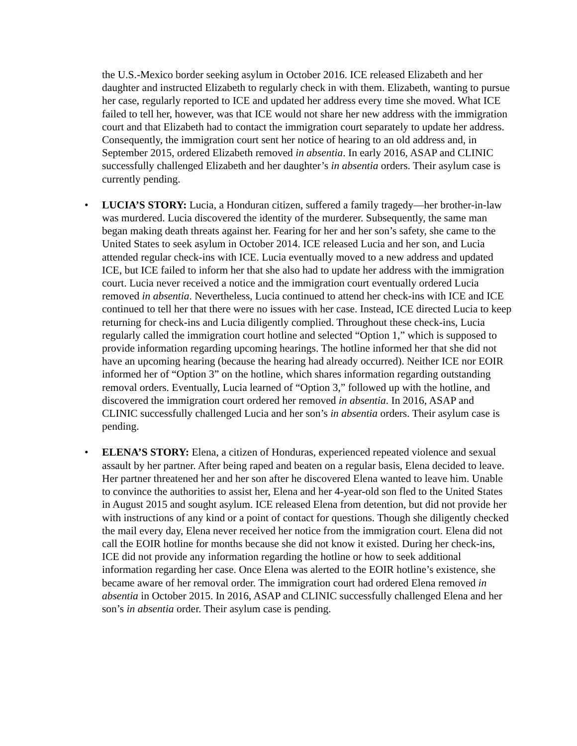the U.S.-Mexico border seeking asylum in October 2016. ICE released Elizabeth and her daughter and instructed Elizabeth to regularly check in with them. Elizabeth, wanting to pursue her case, regularly reported to ICE and updated her address every time she moved. What ICE failed to tell her, however, was that ICE would not share her new address with the immigration court and that Elizabeth had to contact the immigration court separately to update her address. Consequently, the immigration court sent her notice of hearing to an old address and, in September 2015, ordered Elizabeth removed in absentia. In early 2016, ASAP and CLINIC successfully challenged Elizabeth and her daughter’s in absentia orders. Their asylum case is currently pending.
• LUCIA’S STORY: Lucia, a Honduran citizen, suffered a family tragedy—her brother-in-law was murdered. Lucia discovered the identity of the murderer. Subsequently, the same man began making death threats against her. Fearing for her and her son’s safety, she came to the United States to seek asylum in October 2014. ICE released Lucia and her son, and Lucia attended regular check-ins with ICE. Lucia eventually moved to a new address and updated ICE, but ICE failed to inform her that she also had to update her address with the immigration court. Lucia never received a notice and the immigration court eventually ordered Lucia removed in absentia. Nevertheless, Lucia continued to attend her check-ins with ICE and ICE continued to tell her that there were no issues with her case. Instead, ICE directed Lucia to keep returning for check-ins and Lucia diligently complied. Throughout these check-ins, Lucia regularly called the immigration court hotline and selected “Option 1,” which is supposed to provide information regarding upcoming hearings. The hotline informed her that she did not have an upcoming hearing (because the hearing had already occurred). Neither ICE nor EOIR informed her of “Option 3” on the hotline, which shares information regarding outstanding removal orders. Eventually, Lucia learned of “Option 3,” followed up with the hotline, and discovered the immigration court ordered her removed in absentia. In 2016, ASAP and CLINIC successfully challenged Lucia and her son’s in absentia orders. Their asylum case is pending.
• ELENA’S STORY: Elena, a citizen of Honduras, experienced repeated violence and sexual assault by her partner. After being raped and beaten on a regular basis, Elena decided to leave. Her partner threatened her and her son after he discovered Elena wanted to leave him. Unable to convince the authorities to assist her, Elena and her 4-year-old son fled to the United States in August 2015 and sought asylum. ICE released Elena from detention, but did not provide her with instructions of any kind or a point of contact for questions. Though she diligently checked the mail every day, Elena never received her notice from the immigration court. Elena did not call the EOIR hotline for months because she did not know it existed. During her check-ins, ICE did not provide any information regarding the hotline or how to seek additional information regarding her case. Once Elena was alerted to the EOIR hotline’s existence, she became aware of her removal order. The immigration court had ordered Elena removed in absentia in October 2015. In 2016, ASAP and CLINIC successfully challenged Elena and her son’s in absentia order. Their asylum case is pending.